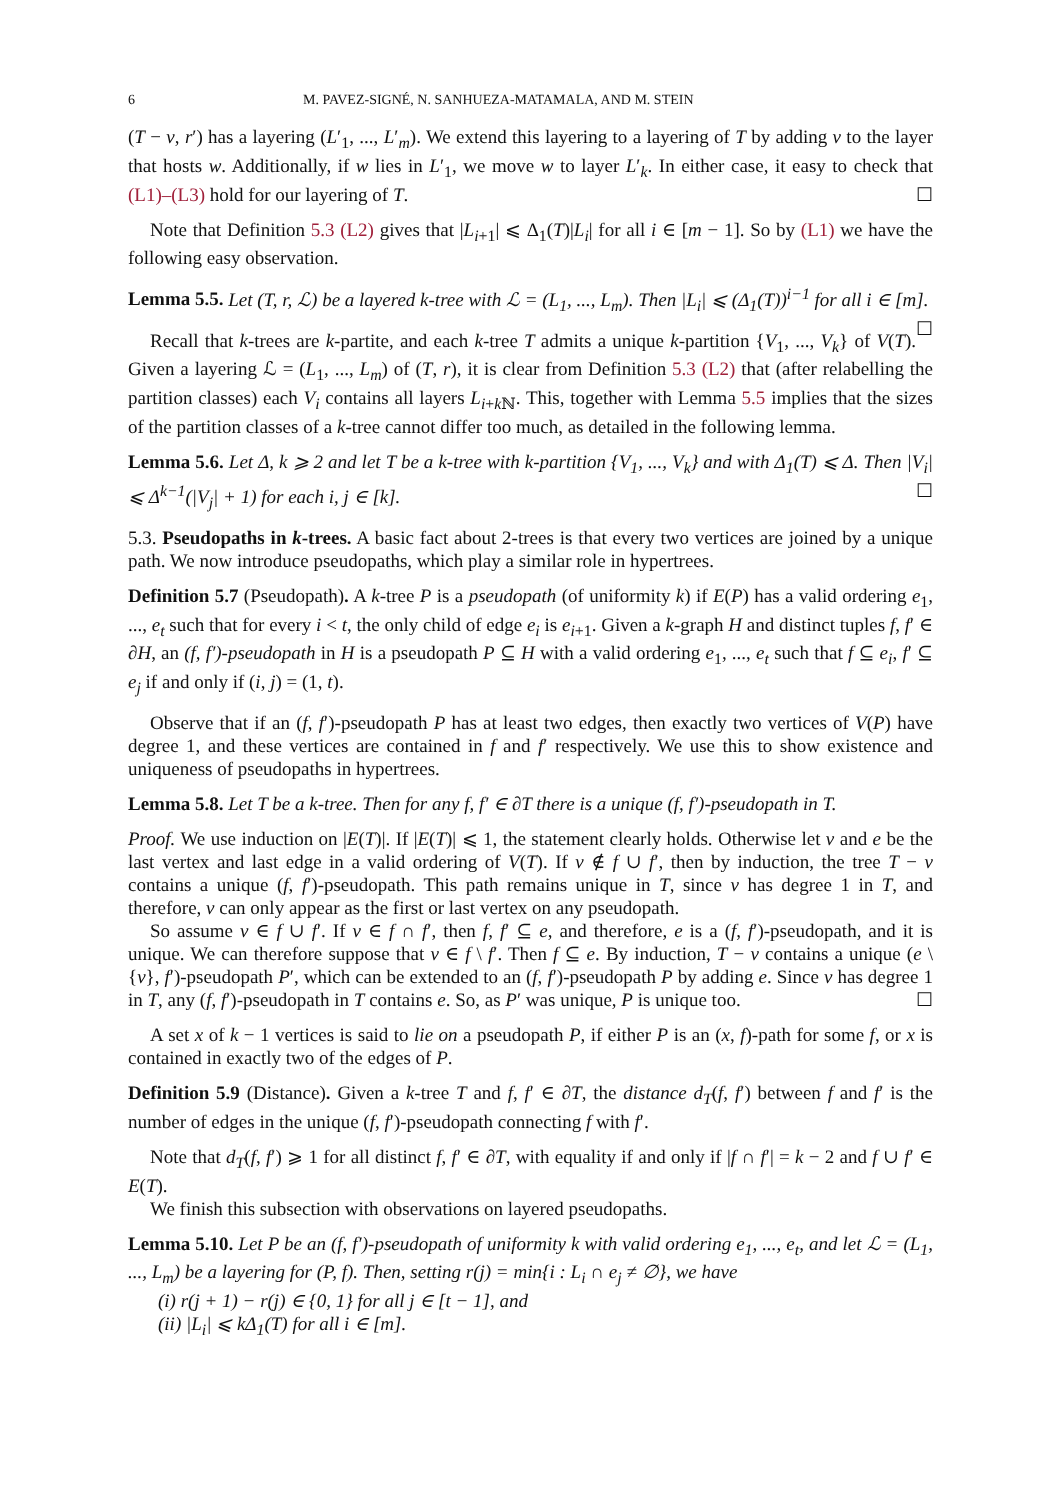6 M. PAVEZ-SIGNÉ, N. SANHUEZA-MATAMALA, AND M. STEIN
(T − v, r′) has a layering (L′<sub>1</sub>, ..., L′<sub>m</sub>). We extend this layering to a layering of T by adding v to the layer that hosts w. Additionally, if w lies in L′<sub>1</sub>, we move w to layer L′<sub>k</sub>. In either case, it easy to check that (L1)–(L3) hold for our layering of T. ☐
Note that Definition 5.3 (L2) gives that |L<sub>i+1</sub>| ⩽ Δ<sub>1</sub>(T)|L<sub>i</sub>| for all i ∈ [m − 1]. So by (L1) we have the following easy observation.
Lemma 5.5. Let (T, r, ℒ) be a layered k-tree with ℒ = (L<sub>1</sub>, ..., L<sub>m</sub>). Then |L<sub>i</sub>| ⩽ (Δ<sub>1</sub>(T))<sup>i−1</sup> for all i ∈ [m]. ☐
Recall that k-trees are k-partite, and each k-tree T admits a unique k-partition {V<sub>1</sub>, ..., V<sub>k</sub>} of V(T). Given a layering ℒ = (L<sub>1</sub>, ..., L<sub>m</sub>) of (T, r), it is clear from Definition 5.3 (L2) that (after relabelling the partition classes) each V<sub>i</sub> contains all layers L<sub>i+k ℕ</sub>. This, together with Lemma 5.5 implies that the sizes of the partition classes of a k-tree cannot differ too much, as detailed in the following lemma.
Lemma 5.6. Let Δ, k ⩾ 2 and let T be a k-tree with k-partition {V<sub>1</sub>, ..., V<sub>k</sub>} and with Δ<sub>1</sub>(T) ⩽ Δ. Then |V<sub>i</sub>| ⩽ Δ<sup>k−1</sup>(|V<sub>j</sub>| + 1) for each i, j ∈ [k]. ☐
5.3. Pseudopaths in k-trees. A basic fact about 2-trees is that every two vertices are joined by a unique path. We now introduce pseudopaths, which play a similar role in hypertrees.
Definition 5.7 (Pseudopath). A k-tree P is a pseudopath (of uniformity k) if E(P) has a valid ordering e<sub>1</sub>, ..., e<sub>t</sub> such that for every i < t, the only child of edge e<sub>i</sub> is e<sub>i+1</sub>. Given a k-graph H and distinct tuples f, f′ ∈ ∂H, an (f, f′)-pseudopath in H is a pseudopath P ⊆ H with a valid ordering e<sub>1</sub>, ..., e<sub>t</sub> such that f ⊆ e<sub>i</sub>, f′ ⊆ e<sub>j</sub> if and only if (i, j) = (1, t).
Observe that if an (f, f′)-pseudopath P has at least two edges, then exactly two vertices of V(P) have degree 1, and these vertices are contained in f and f′ respectively. We use this to show existence and uniqueness of pseudopaths in hypertrees.
Lemma 5.8. Let T be a k-tree. Then for any f, f′ ∈ ∂T there is a unique (f, f′)-pseudopath in T.
Proof. We use induction on |E(T)|. If |E(T)| ⩽ 1, the statement clearly holds. Otherwise let v and e be the last vertex and last edge in a valid ordering of V(T). If v ∉ f ∪ f′, then by induction, the tree T − v contains a unique (f, f′)-pseudopath. This path remains unique in T, since v has degree 1 in T, and therefore, v can only appear as the first or last vertex on any pseudopath.
So assume v ∈ f ∪ f′. If v ∈ f ∩ f′, then f, f′ ⊆ e, and therefore, e is a (f, f′)-pseudopath, and it is unique. We can therefore suppose that v ∈ f \ f′. Then f ⊆ e. By induction, T − v contains a unique (e \ {v}, f′)-pseudopath P′, which can be extended to an (f, f′)-pseudopath P by adding e. Since v has degree 1 in T, any (f, f′)-pseudopath in T contains e. So, as P′ was unique, P is unique too. ☐
A set x of k − 1 vertices is said to lie on a pseudopath P, if either P is an (x, f)-path for some f, or x is contained in exactly two of the edges of P.
Definition 5.9 (Distance). Given a k-tree T and f, f′ ∈ ∂T, the distance d<sub>T</sub>(f, f′) between f and f′ is the number of edges in the unique (f, f′)-pseudopath connecting f with f′.
Note that d<sub>T</sub>(f, f′) ⩾ 1 for all distinct f, f′ ∈ ∂T, with equality if and only if |f ∩ f′| = k − 2 and f ∪ f′ ∈ E(T).
We finish this subsection with observations on layered pseudopaths.
Lemma 5.10. Let P be an (f, f′)-pseudopath of uniformity k with valid ordering e<sub>1</sub>, ..., e<sub>t</sub>, and let ℒ = (L<sub>1</sub>, ..., L<sub>m</sub>) be a layering for (P, f). Then, setting r(j) = min{i : L<sub>i</sub> ∩ e<sub>j</sub> ≠ ∅}, we have
(i) r(j + 1) − r(j) ∈ {0, 1} for all j ∈ [t − 1], and
(ii) |L<sub>i</sub>| ⩽ kΔ<sub>1</sub>(T) for all i ∈ [m].